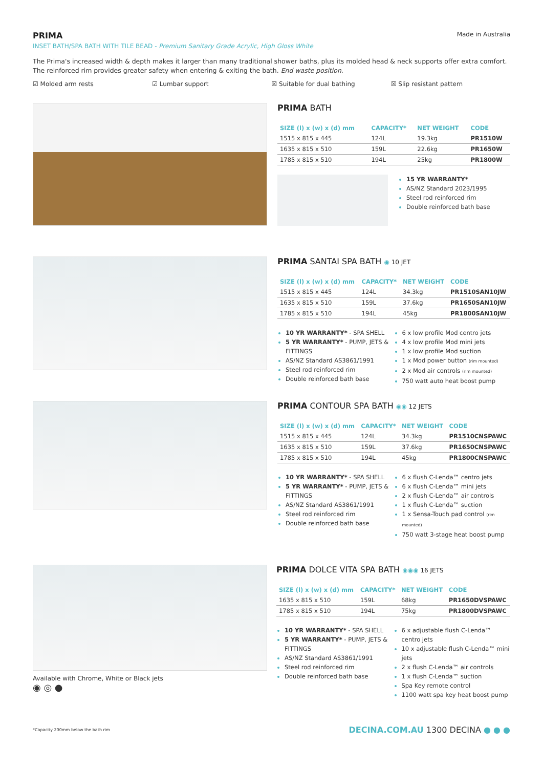PRIMA
Made in Australia
INSET BATH/SPA BATH WITH TILE BEAD - Premium Sanitary Grade Acrylic, High Gloss White
The Prima's increased width & depth makes it larger than many traditional shower baths, plus its molded head & neck supports offer extra comfort. The reinforced rim provides greater safety when entering & exiting the bath. End waste position.
☑ Molded arm rests ☑ Lumbar support ☒ Suitable for dual bathing ☒ Slip resistant pattern
PRIMA BATH
| SIZE (l) x (w) x (d) mm | CAPACITY* | NET WEIGHT | CODE |
| --- | --- | --- | --- |
| 1515 x 815 x 445 | 124L | 19.3kg | PR1510W |
| 1635 x 815 x 510 | 159L | 22.6kg | PR1650W |
| 1785 x 815 x 510 | 194L | 25kg | PR1800W |
15 YR WARRANTY*
AS/NZ Standard 2023/1995
Steel rod reinforced rim
Double reinforced bath base
PRIMA SANTAI SPA BATH ◉ 10 JET
| SIZE (l) x (w) x (d) mm | CAPACITY* | NET WEIGHT | CODE |
| --- | --- | --- | --- |
| 1515 x 815 x 445 | 124L | 34.3kg | PR1510SAN10JW |
| 1635 x 815 x 510 | 159L | 37.6kg | PR1650SAN10JW |
| 1785 x 815 x 510 | 194L | 45kg | PR1800SAN10JW |
10 YR WARRANTY* - SPA SHELL
5 YR WARRANTY* - PUMP, JETS & FITTINGS
AS/NZ Standard AS3861/1991
Steel rod reinforced rim
Double reinforced bath base
6 x low profile Mod centro jets
4 x low profile Mod mini jets
1 x low profile Mod suction
1 x Mod power button (rim mounted)
2 x Mod air controls (rim mounted)
750 watt auto heat boost pump
PRIMA CONTOUR SPA BATH ◉◉ 12 JETS
| SIZE (l) x (w) x (d) mm | CAPACITY* | NET WEIGHT | CODE |
| --- | --- | --- | --- |
| 1515 x 815 x 445 | 124L | 34.3kg | PR1510CNSPAWC |
| 1635 x 815 x 510 | 159L | 37.6kg | PR1650CNSPAWC |
| 1785 x 815 x 510 | 194L | 45kg | PR1800CNSPAWC |
10 YR WARRANTY* - SPA SHELL
5 YR WARRANTY* - PUMP, JETS & FITTINGS
AS/NZ Standard AS3861/1991
Steel rod reinforced rim
Double reinforced bath base
6 x flush C-Lenda™ centro jets
6 x flush C-Lenda™ mini jets
2 x flush C-Lenda™ air controls
1 x flush C-Lenda™ suction
1 x Sensa-Touch pad control (rim mounted)
750 watt 3-stage heat boost pump
Available with Chrome, White or Black jets
◉ ◎ ●
PRIMA DOLCE VITA SPA BATH ◉◉◉ 16 JETS
| SIZE (l) x (w) x (d) mm | CAPACITY* | NET WEIGHT | CODE |
| --- | --- | --- | --- |
| 1635 x 815 x 510 | 159L | 68kg | PR1650DVSPAWC |
| 1785 x 815 x 510 | 194L | 75kg | PR1800DVSPAWC |
10 YR WARRANTY* - SPA SHELL
5 YR WARRANTY* - PUMP, JETS & FITTINGS
AS/NZ Standard AS3861/1991
Steel rod reinforced rim
Double reinforced bath base
6 x adjustable flush C-Lenda™ centro jets
10 x adjustable flush C-Lenda™ mini jets
2 x flush C-Lenda™ air controls
1 x flush C-Lenda™ suction
Spa Key remote control
1100 watt spa key heat boost pump
*Capacity 200mm below the bath rim DECINA.COM.AU 1300 DECINA ● ● ●